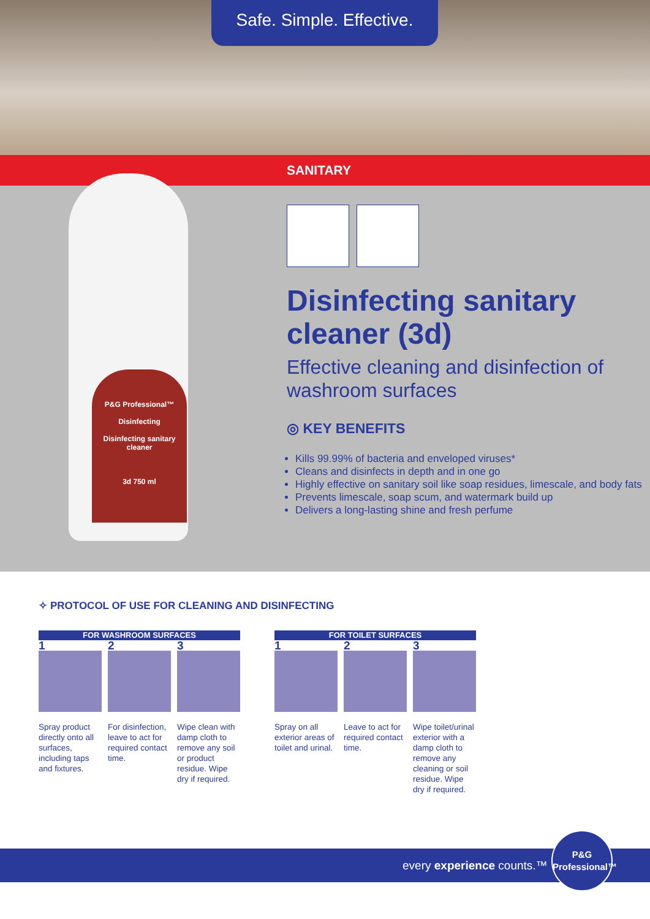Safe. Simple. Effective.
SANITARY
P&G Professional™
Disinfecting
Disinfecting sanitary cleaner
3d 750 ml
Disinfecting sanitary cleaner (3d)
Effective cleaning and disinfection of washroom surfaces
◎ KEY BENEFITS
Kills 99.99% of bacteria and enveloped viruses*
Cleans and disinfects in depth and in one go
Highly effective on sanitary soil like soap residues, limescale, and body fats
Prevents limescale, soap scum, and watermark build up
Delivers a long-lasting shine and fresh perfume
✧ PROTOCOL OF USE FOR CLEANING AND DISINFECTING
FOR WASHROOM SURFACES
1
Spray product directly onto all surfaces, including taps and fixtures.
2
For disinfection, leave to act for required contact time.
3
Wipe clean with damp cloth to remove any soil or product residue. Wipe dry if required.
FOR TOILET SURFACES
1
Spray on all exterior areas of toilet and urinal.
2
Leave to act for required contact time.
3
Wipe toilet/urinal exterior with a damp cloth to remove any cleaning or soil residue. Wipe dry if required.
every experience counts.™
P&G
Professional™